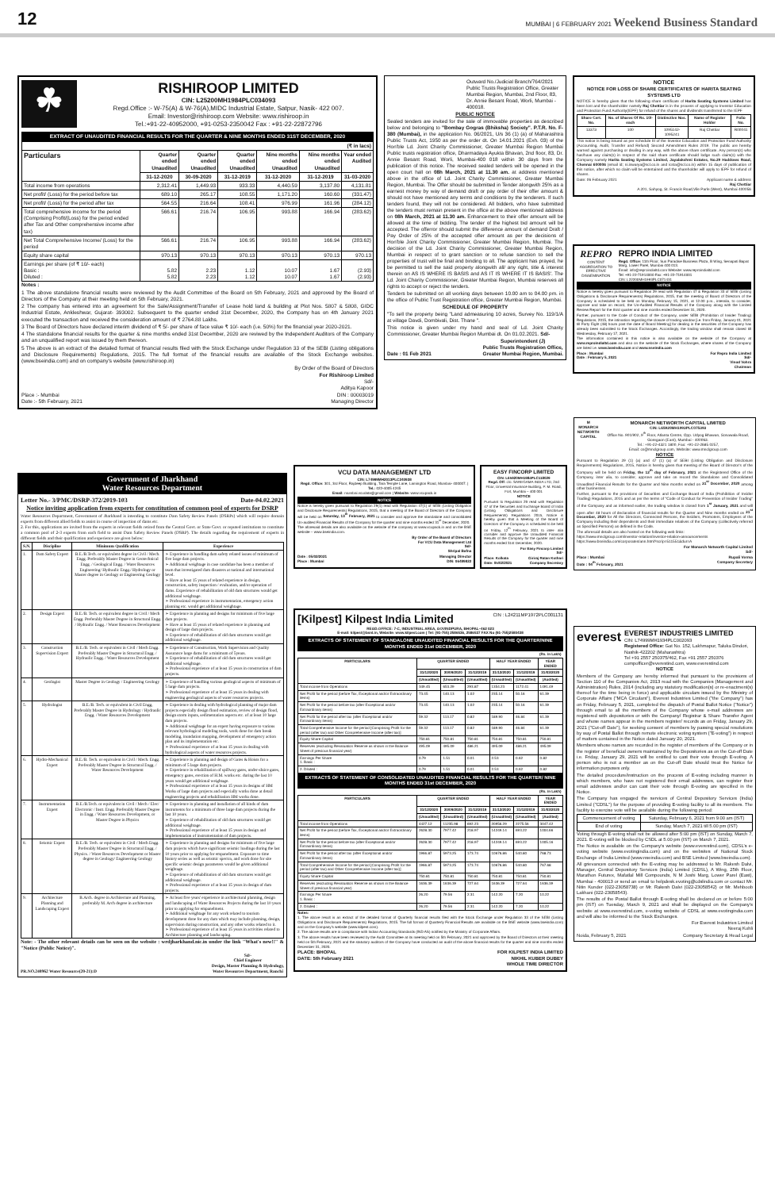12
MUMBAI | 6 FEBRUARY 2021 Weekend Business Standard
☘
RISHIROOP LIMITED
CIN: L25200MH1984PLC034093
Regd.Office :- W-75(A) & W-76(A),MIDC Industrial Estate, Satpur, Nasik- 422 007.
Email: Investor@rishiroop.com Website: www.rishiroop.in
Tel.:+91-22-40952000, +91-0253-2350042 Fax : +91-22-22872796
EXTRACT OF UNAUDITED FINANCIAL RESULTS FOR THE QUARTER & NINE MONTHS ENDED 31ST DECEMBER, 2020
| (₹ in lacs) | | | | | | |
| Particulars | Quarter ended Unaudited | Quarter ended Unaudited | Quarter ended Unaudited | Nine months ended Unaudited | Nine months ended Unaudited | Year ended Audited |
| | 31-12-2020 | 30-09-2020 | 31-12-2019 | 31-12-2020 | 31-12-2019 | 31-03-2020 |
| Total income from operations | 2,312.41 | 1,449.93 | 933.33 | 4,440.59 | 3,137.80 | 4,131.81 |
| Net profit/ (Loss) for the period before tax | 689.10 | 265.17 | 108.55 | 1,171.20 | 160.60 | (331.47) |
| Net profit/ (Loss) for the period after tax | 564.55 | 216.64 | 108.41 | 976.99 | 161.96 | (284.12) |
| Total comprehensive income for the period (Comprising Profit/(Loss) for the period ended after Tax and Other comprehensive income after tax) | 566.61 | 216.74 | 106.95 | 993.88 | 166.94 | (283.62) |
| Net Total Comprehensive Income/ (Loss) for the period | 566.61 | 216.74 | 106.95 | 993.88 | 166.94 | (283.62) |
| Equity share capital | 970.13 | 970.13 | 970.13 | 970.13 | 970.13 | 970.13 |
| Earnings per share (of ₹ 10/- each) Basic : Diluted : | 5.82 5.82 | 2.23 2.23 | 1.12 1.12 | 10.07 10.07 | 1.67 1.67 | (2.93) (2.93) |
Notes :
1 The above standalone financial results were reviewed by the Audit Committee of the Board on 5th February, 2021 and approved by the Board of Directors of the Company at their meeting held on 5th February, 2021.
2 The company has entered into an agreement for the Sale/Assignment/Transfer of Lease hold land & building at Plot Nos. 5807 & 5808, GIDC Industrial Estate, Ankleshwar, Gujarat- 393002. Subsequent to the quarter ended 31st December, 2020, the Company has on 4th January 2021 executed the transaction and received the consideration amount of ₹ 2764.88 Lakhs.
3 The Board of Directors have declared interim dividend of ₹ 5/- per share of face value ₹ 10/- each (i.e. 50%) for the financial year 2020-2021.
4 The standalone financial results for the quarter & nine months ended 31st December, 2020 are reviwed by the Independent Auditors of the Company and an unqualified report was issued by them thereon.
5 The above is an extract of the detailed format of financial results filed with the Stock Exchange under Regulation 33 of the SEBI (Listing obligations and Disclosure Requirements) Regulations, 2015. The full format of the financial results are available of the Stock Exchange websites. (www.bseindia.com) and on company's website (www.rishiroop.in)
By Order of the Board of Directors
For Rishiroop Limited
Sd/-
Aditya Kapoor
Place :- Mumbai
Date :- 5th February, 2021
DIN : 00003019
Managing Director
Outward No./Judicial Branch/764/2021
Public Trusts Registration Office, Greater Mumbai Region, Mumbai, 2nd Floor, 83, Dr. Annie Besant Road, Worli, Mumbai - 400018.
PUBLIC NOTICE
Sealed tenders are invited for the sale of immovable properties as described below and belonging to "Bombay Gogras (Bhiksha) Society". P.T.R. No. F-380 (Mumbai), in the application No. 06/2021, U/s 36 (1) (a) of Maharashtra Public Trusts Act, 1950 as per the order dt. On 14.01.2021 (Exh. 03) of the Hon'ble Ld. Joint Charity Commissioner, Greater Mumbai Region Mumbai Public trusts registration office, Dharmadaya Ayukta Bhavan, 2nd floor, 83, Dr. Annie Besant Road, Worli, Mumbai-400 018 within 30 days from the publication of this notice. The received sealed tenders will be opened in the open court hall on 08h March, 2021 at 11.30 am. at address mentioned above in the office of Ld. Joint Charity Commissioner, Greater Mumbai Region, Mumbai. The Offer should be submitted in Tender alongwith 25% as a earnest money by way of demand draft or pay order of their offer amount & should not have mentioned any terms and conditions by the tenderers. If such tenders found, they will not be considered. All bidders, who have submitted the tenders must remain present in the office at the above mentioned address on 08h March, 2021 at 11.30 am. Enhancement to their offer amount will be allowed at the time of bidding. The tender of the highest bid amount will be accepted. The offerror should submit the difference amount of demand Draft / Pay Order of 25% of the accepted offer amount as per the decisions of Hon'ble Joint Charity Commissioner, Greater Mumbai Region, Mumbai. The decision of the Ld. Joint Charity Commissioner, Greater Mumbai Region, Mumbai in respect of to grant sanction or to refuse sanction to sell the properties of trust will be final and binding to all. The applicant has prayed, he be permitted to sell the said property alongwith all/ any right, title & interest therein on AS IS WHERE IS BASIS and AS IT IS WHERE IT IS BASIS'. The Ld. Joint Charity Commissioner, Greater Mumbai Region, Mumbai reserves all rights to accept or reject the tenders.
Tenders be submitted on all working days between 10.00 am to 04.00 pm. in the office of Public Trust Registration office, Greater Mumbai Region, Mumbai.
SCHEDULE OF PROPERTY
"To sell the property being "Land admeasuring 10 acres, Survey No. 119/1/A at village Davdi, Dombivali, Dist. Thane ".
This notice is given under my hand and seal of Ld. Joint Charity Commissioner, Greater Mumbai Region Mumbai dt. On 01.02.2021. Sd/-
Date : 01 Feb 2021 Superintendent (J)
Public Trusts Registration Office,
Greater Mumbai Region, Mumbai.
NOTICE
NOTICE FOR LOSS OF SHARE CERTIFICATES OF HARITA SEATING SYSTEMS LTD
NOTICE is hereby given that the following share certificate of Harita Seating Systems Limited has been lost and the shareholder namely Raj Chettiar is in the process of applying to Investor Education and Protection Fund Authority(IEPF) for refund of the shares and dividends transferred to the IEPF
| Share Cert. No. | No. of Shares Of Rs. 10/- each | Distinctive Nos. | Name of Register Holder | Folio No. |
| --- | --- | --- | --- | --- |
| 13373 | 100 | 1095142-1095241 | Raj Chettiar | R00041 |
This notice is being issued as per schedule III of the Investor Education and Protection Fund Authority (Accounting, Audit, Transfer and Refund) Second Amendment Rules 2019. The public are hereby warned against purchasing or dealing in any way, with the above share certificate. Any person(s) who has/have any claim(s) in respect of the said share certificate should lodge such claim(s) with the Company namely Harita Seating Systems Limited, Jayalakshmi Estates, No.29 Haddows Road, Chennai 600006 (email id; ni.iswarya@scl.co.in and icsta@scl.co.in) within 15 days of publication of this notice, after which no claim will be entertained and the shareholder will apply to IEPF for refund of shares.
Date: 06 February 2021 Applicant name & address
Raj Chettiar
A 201, Sahyog, St. Francis Road,Vile Parle (West), Mumbai 400056
REPRO
CONTENT AGGREGATION TO EFFECTIVE DISSEMINATION
REPRO INDIA LIMITED
Regd. Office: 11th Floor, Sun Paradise Business Plaza, B Wing, Senapati Bapat Marg, Lower Parel, Mumbai 400 013.
Email: info@reproindialtd.com Website: www.reproindialtd.com
Tel: +91-22-71914000 Fax: +91-22-71914001
CIN: L22200MH1993PLC071431
NOTICE
Notice is hereby given pursuant to Regulation 29 read with Regulation 47 & Regulation 33 of SEBI (Listing Obligations & Disclosure Requirements) Regulations, 2015, that the meeting of Board of Directors of the Company is scheduled to be held on Monday, February 15, 2021, at 12.00 p.m., interalia, to consider, approve and take on record, the Un-Audited Financial Results of the Company along with the Limited Review Report for the third quarter and nine months ended December 31, 2020.
Further, pursuant to the Code of Conduct of the Company, under SEBI (Prohibition of Insider Trading) Regulations, 2015, the intimation regarding the closure of trading window [i.e. from Friday, January 01, 2021 till Forty Eight (48) hours post the date of Board Meeting] for dealing in the securities of the Company has already been submitted to the Stock Exchanges. Accordingly, the trading window shall remain closed till Wednesday, February 17, 2021.
The information contained in this notice is also available on the website of the Company at www.reproindialtd.com and also on the website of the Stock Exchanges, where shares of the Company are listed i.e. www.bseindia.com and www.nseindia.com
Place : Mumbai
Date : February 5, 2021 For Repro India Limited
Sd/-
Vinod Vohra
Chairman
Government of Jharkhand
Water Resources Department
Letter No.- 3/PMC/DSRP-372/2019-103 Date-04.02.2021
Notice inviting application from experts for constitution of common pool of experts for DSRP
Water Resources Department, Government of Jharkhand is intending to constitute Dam Safety Review Panels (DSRPs) which will require domain experts from different allied fields to assist in course of inspection of dams etc.
2. For this, applications are invited from the experts in relevant fields retired from the Central Govt. or State Govt. or reputed institutions to constitute a common pool of 2-3 experts from each field to assist Dam Safety Review Panels (DSRP). The details regarding the requirement of experts in different fields and their qualification and experience are given below:
| S.N. | Discipline | Minimum Qualification | Experience |
| --- | --- | --- | --- |
| 1. | Dam Safety Expert | B.E./B.Tech. or equivalent degree in Civil / Mech. Engg. Preferably Master Degree in Geotechnical Engg. / Geological Engg. / Water Resources Engineering/ Hydraulic Engg./ Hydrology or Master degree in Geology or Engineering Geology | ➢ Experience in handling dam safety related issues of minimum of five large dam projects. ➢ Additional weightage in case candidate has been a member of team that investigated dam disasters at national and international level. ➢ Have at least 15 years of related experience in design, construction, safety inspection / evaluation, and/or operation of dams. Experience of rehabilitation of old dam structures would get additional weightage. ➢ Professional experience in instrumentation, emergency action planning etc. would get additional weightage. |
| 2. | Design Expert | B.E./B. Tech. or equivalent degree in Civil / Mech Engg. Preferably Master Degree in Structural Engg. / Hydraulic Engg. / Water Resources Development | ➢ Experience in planning and designs for minimum of five large dam projects. ➢ Have at least 15 years of related experience in planning and design of large dam projects. ➢ Experience of rehabilitation of old dam structures would get additional weightage. |
| 3. | Construction Supervision Expert | B.E./B. Tech. or equivalent in Civil / Mech Engg. Preferably Master Degree in Structural Engg. / Hydraulic Engg. / Water Resources Development | ➢ Experience of Construction, Work Supervision and Quality Assurance large dams for a minimum of 5years. ➢ Experience of rehabilitation of old dam structures would get additional weightage. ➢ Professional experience of at least 15 years in construction of dam projects. |
| 4. | Geologist | Master Degree in Geology / Engineering Geology | ➢ Experience of handling various geological aspects of minimum of 5 large dam projects. ➢ Professional experience of at least 15 years in dealing with engineering geological aspects of water resources projects. |
| 5. | Hydrologist | B.E./B. Tech. or equivalent in Civil Engg, Preferably Master Degree in Hydrology / Hydraulic Engg. / Water Resources Development | ➢ Experience in dealing with hydrological planning of major dam projects especially design flood estimation, review of design flood, design storm inputs, sedimentation aspects etc. of at least 10 large dam projects. ➢ Additional weightage for an expert having exposure to various relevant hydrological modeling tools, work done for dam break modeling, inundation mapping, development of emergency action plan and its implementation etc. ➢ Professional experience of at least 15 years in dealing with hydrological aspects of water resources projects. |
| 6. | Hydro-Mechanical Expert | B.E./B. Tech. or equivalent in Civil / Mech. Engg. Preferably Master Degree in Structural Engg. / Water Resources Development | ➢ Experience in planning and design of Gates & Hoists for a minimum of 5 large dam projects. ➢ Experience in rehabilitation of spillway gates, under-sluice gates, emergency gates, erection of H.M. works etc. during the last 10 years would get additional weightage. ➢ Professional experience of at least 15 years in designs of HM Works of large dam projects and especially works done at detail engineering projects and rehabilitation HM works done. |
| 7. | Instrumentation Expert | B.E./B.Tech. or equivalent in Civil / Mech / Elec/ Electronic / Instt. Engg. Preferably Master Degree in Engg. / Water Resources Development, or Master Degree in Physics | ➢ Experience in planning and installation of all kinds of dam instruments for a minimum of three large dam projects during the last 10 years. ➢ Experience of rehabilitation of old dam structures would get additional weightage. ➢ Professional experience of at least 15 years in design and implementation of instrumentation of dam projects. |
| 8. | Seismic Expert | B.E./B. Tech. or equivalent in Civil / Mech Engg. Preferably Master Degree in Structural Engg. / Physics. / Water Resources Development or Master degree in Geology/ Engineering Geology | ➢ Experience in planning and designs for minimum of five large dam projects which have significant seismic loadings during the last 10 years prior to applying for empanelment. Exposure to time history series as well as seismic spectra, and work done for site specific seismic design parameters would be given additional weightage. ➢ Experience of rehabilitation of old dam structures would get additional weightage. ➢ Professional experience of at least 15 years in design of dam projects. |
| 9. | Architecture Planning and Landscaping Expert | B.Arch. degree in Architecture and Planning, preferably M. Arch degree in architecture | ➢ At least five years' experience in architectural planning, design and landscaping of Water Resources Projects during the last 10 years prior to applying for empanelment. ➢ Additional weightage for any work related to tourism development done for any dam which may include planning, design, supervision during construction, and any other works related to it. ➢ Professional experience of at least 15 years in activities related to Architecture planning and landscaping. |
Note: - The other relevant details can be seen on the website : wrdjharkhand.nic.in under the link "What's new!!" & "Notice (Public Notice)".
PR.NO.240962 Water Resource(20-21):D Sd/-
Chief Engineer
Design, Master Planning & Hydrology,
Water Resources Department, Ranchi
VCU DATA MANAGEMENT LTD
CIN: L74999MH2013PLC240938
Regd. Office: 301, 3rd Floor, Rajdeep Building, Tara Temple Lane, Lamington Road, Mumbai- 400007. | Tel.: 022-4005 4245
Email: mumbai.vcudata@gmail.com | Website: www.vcupack.in
NOTICE
Notice is hereby given pursuant to Regulation 29(1) read with Regulation 47(1) of SEBI (Listing Obligation and Disclosure Requirements) Regulations, 2015, that a meeting of the Board of Directors of the Company will be held on Saturday, 13<sup>th</sup> February, 2021 to consider and approve the standalone and consolidated Un-audited Financial Results of the Company for the quarter and nine months ended 31<sup>st</sup> December, 2020.
The aforesaid details are also available on the website of the company at www.vcupack.in and on the BSE website – www.bseindia.com.
By Order of the Board of Directors
For VCU Data Management Ltd
Sd/-
Shripal Bafna
Date : 05/02/2021
Place : Mumbai Managing Director
DIN: 06489822
EASY FINCORP LIMITED
CIN: L65920MH1984PLC118029
Regd. Off: c/o: SAREGAMA INDIA LTD, 2nd Floor, Universal Insurance Building, P. M. Road, Fort, Mumbai – 400 001
NOTICE
Pursuant to Regulation 29 read with Regulation 47 of the Securities and Exchange Board of India (Listing Obligations and Disclosure Requirements) Regulations 2015, Notice is hereby given that a Meeting of the Board of Directors of the Company is scheduled to be held on Friday, 12<sup>th</sup> February, 2021 to inter- alia consider and approve the Unaudited Financial Results of the Company for the quarter and nine months ended 31st December, 2020.
For Easy Fincorp Limited
Sd/-
Place: Kolkata
Date: 05/02/2021 Giriraj Ratan Kothari
Company Secretary
[Kilpest] Kilpest India Limited CIN : L24211MP1972PLC001131
REGD.OFFICE: 7-C, INDUSTRIAL AREA, GOVINDPURA, BHOPAL–462 023
E-mail: kilpest@bsnl.in, Website: www.kilpest.com | Tel: (91-755) 2586536, 2586537 FAX No (91-755)2580438
EXTRACTS OF STATEMENT OF STANDALONE UNAUDITED FINANCIAL RESULTS FOR THE QUARTER/NINE MONTHS ENDED 31st DECEMBER, 2020
| (Rs. in Lakh) | | | | | | |
| PARTICULARS | QUARTER ENDED | | | HALF YEAR ENDED | | YEAR ENDED |
| | 31/12/2020 | 30/09/2020 | 31/12/2019 | 31/12/2020 | 31/12/2019 | 31/03/2020 |
| | (Unaudited) | (Unaudited) | (Unaudited) | (Unaudited) | (Unaudited) | (Audited) |
| Total income from Operations | 349.45 | 653.29 | 293.87 | 1354.23 | 1172.41 | 1491.49 |
| Net Profit for the period (before Tax, Exceptional and/or Extraordinary items) | 73.45 | 140.13 | 1.02 | 235.14 | 50.16 | 61.39 |
| Net Profit for the period before tax (after Exceptional and/or Extraordinary items) | 73.45 | 140.13 | 1.02 | 235.14 | 50.16 | 61.39 |
| Net Profit for the period after tax (after Exceptional and/or Extraordinary items) | 59.32 | 113.17 | 0.82 | 189.90 | 46.84 | 61.39 |
| Total Comprehensive Income for the period [Comprising Profit for the period (after tax) and Other Comprehensive Income (after tax)] | 59.32 | 113.17 | 0.82 | 189.90 | 46.84 | 61.39 |
| Equity Share Capital | 750.81 | 750.81 | 750.81 | 750.81 | 750.81 | 750.81 |
| Reserves (excluding Revaluation Reserve as shown in the Balance Sheet of previous financial year) | 495.09 | 495.09 | 486.21 | 495.09 | 486.21 | 495.09 |
| Earnings Per Share 1. Basic : | 0.79 | 1.51 | 0.01 | 2.53 | 0.62 | 0.82 |
| 2. Diluted : | 0.79 | 1.51 | 0.01 | 2.53 | 0.62 | 0.82 |
EXTRACTS OF STATEMENT OF CONSOLIDATED UNAUDITED FINANCIAL RESULTS FOR THE QUARTER/ NINE MONTHS ENDED 31st DECEMBER, 2020
| (Rs. in Lakh) | | | | | | |
| PARTICULARS | QUARTER ENDED | | | HALF YEAR ENDED | | YEAR ENDED |
| | 31/12/2020 | 30/09/2020 | 31/12/2019 | 31/12/2020 | 31/12/2019 | 31/03/2020 |
| | (Unaudited) | (Unaudited) | (Unaudited) | (Unaudited) | (Unaudited) | (Audited) |
| Total income from Operations | 4427.12 | 11235.98 | 692.23 | 20956.29 | 2275.56 | 3047.42 |
| Net Profit for the period (before Tax, Exceptional and/or Extraordinary items) | 2628.30 | 7977.42 | 218.97 | 14249.14 | 693.22 | 1004.66 |
| Net Profit for the period before tax (after Exceptional and/or Extraordinary items) | 2628.30 | 7977.42 | 218.97 | 14249.14 | 693.22 | 1005.16 |
| Net Profit for the period after tax (after Exceptional and/or Extraordinary items) | 1966.87 | 5973.25 | 173.74 | 10676.86 | 540.80 | 768.73 |
| Total Comprehensive Income for the period [Comprising Profit for the period (after tax) and Other Comprehensive Income (after tax)] | 1966.87 | 5973.25 | 173.74 | 10676.86 | 540.80 | 767.68 |
| Equity Share Capital | 750.81 | 750.81 | 750.81 | 750.81 | 750.81 | 750.81 |
| Reserves (excluding Revaluation Reserve as shown in the Balance Sheet of previous financial year) | 1636.39 | 1636.39 | 727.64 | 1636.39 | 727.64 | 1636.39 |
| Earnings Per Share 1. Basic : | 26.20 | 79.56 | 2.31 | 142.20 | 7.20 | 10.22 |
| 2. Diluted : | 26.20 | 79.56 | 2.31 | 142.20 | 7.20 | 10.22 |
Notes:
1. The above result is an extract of the detailed format of Quarterly financial results filed with the Stock Exchange under Regulation 33 of the SEBI (Listing Obligations and Disclosure Requirements) Regulations, 2015. The full format of Quarterly Financial Results are available on the BSE website (www.bseindia.com) and on the Company's website (www.kilpest.com).
2. The above results are in compliance with Indian Accounting Standards (IND AS) notified by the Ministry of Corporate Affairs.
3. The above results have been reviewed by the Audit Committee at its meeting held on 5th February, 2021 and approved by the Board of Directors at their meeting held on 5th February, 2021 and the statutory auditors of the Company have conducted an audit of the above financial results for the quarter and nine months ended December 31, 2020.
PLACE: BHOPAL
DATE: 5th February 2021 FOR KILPEST INDIA LIMITED
NIKHIL KUBER DUBEY
WHOLE TIME DIRECTOR
M
MONARCH
NETWORTH CAPITAL
MONARCH NETWORTH CAPITAL LIMITED
CIN: L65920MH1993PLC075393
Office No. 901/902, 9<sup>th</sup> Floor, Atlanta Centre, Opp. Udyog Bhawan, Sonawala Road, Goregaon (East), Mumbai - 400063.
Tel.: +91-22-4321 1800, Fax: +91-22-2685 0257,
Email: cs@mnclgroup.com, Website: www.mnclgroup.com
NOTICE
Pursuant to Regulation 29 (1) (a) and 47 (1) (a) of SEBI (Listing Obligation and Disclosure Requirements) Regulations, 2015, Notice is hereby given that meeting of the Board of Director's of the Company will be held on Friday, the 12<sup>th</sup> day of February, 2021 at the Registered Office of the Company, inter alia, to consider, approve and take on record the Standalone and Consolidated Unaudited Financial Results for the Quarter and Nine months ended on 31<sup>st</sup> December, 2020 among other businesses.
Further, pursuant to the provisions of Securities and Exchange Board of India (Prohibition of Insider Trading) Regulations, 2015 and as per the terms of "Code of Conduct for Prevention of Insider Trading" of the Company and as informed earlier, the trading window is closed from 1<sup>st</sup> January, 2021 and will open after 48 hours of declaration of financial results for the Quarter and Nine months ended on 31<sup>st</sup> December, 2020 for All the Directors, Connected Persons, the Insiders, Promoters, Employees of the Company including their dependents and their immediate relatives of the Company (collectively referred as Specified Persons) as defined in the Code.
The aforesaid details are also hosted on the following web links:
https://www.mnclgroup.com/investor-relation/investor-relation-announcements
https://www.bseindia.com/corporates/ann.html?scrip=511551&dur=A
For Monarch Networth Capital Limited
Sd/-
Place : Mumbai
Date : 04<sup>th</sup> February, 2021 Rupali Verma
Company Secretary
everest
EVEREST INDUSTRIES LIMITED
CIN: L74999MH1934PLC002093
Registered Office: Gat No. 152, Lakhmapur, Taluka Dindori, Nashik-422202 (Maharashtra)
Tel +91 2557 250375/462, Fax +91 2557 250376
compofficer@everestind.com, www.everestind.com
NOTICE
Members of the Company are hereby informed that pursuant to the provisions of Section 110 of the Companies Act, 2013 read with the Companies (Management and Administration) Rules, 2014 (including any statutory modification(s) or re-enactment(s) thereof for the time being in force) and applicable circulars issued by the Ministry of Corporate Affairs ("MCA Circulars"), Everest Industries Limited ("the Company") has on Friday, February 5, 2021, completed the dispatch of Postal Ballot Notice ("Notice") through email to all the members of the Company whose e-mail addresses are registered with depositories or with the Company/ Registrar & Share Transfer Agent and whose names appear in the members register/ records as on Friday, January 29, 2021 ("Cut-off Date"), for seeking consent of members by passing special resolutions by way of Postal Ballot through remote electronic voting system ("E-voting") in respect of matters contained in the Notice dated January 20, 2021.
Members whose names are recorded in the register of members of the Company or in the register of beneficial owners maintained by the Depositories as on the Cut-off Date i.e. Friday, January 29, 2021 will be entitled to cast their vote through E-voting. A person who is not a member as on the Cut-off Date should treat the Notice for information purposes only.
The detailed procedure/instruction on the process of E-voting including manner in which members, who have not registered their email addresses, can register their email addresses and/or can cast their vote through E-voting are specified in the Notice.
The Company has engaged the services of Central Depository Services (India) Limited ("CDSL") for the purpose of providing E-voting facility to all its members. The facility to exercise vote will be available during the following period:
| Commencement of voting | Saturday, February 6, 2021 from 9.00 am (IST) |
| End of voting | Sunday, March 7, 2021 till 5.00 pm (IST) |
Voting through E-voting shall not be allowed after 5:00 pm (IST) on Sunday, March 7, 2021. E-voting will be blocked by CSDL at 5.00 pm (IST) on March 7, 2021.
The Notice is available on the Company's website (www.everestind.com), CDSL's e-voting website (www.evotingindia.com) and on the websites of National Stock Exchange of India Limited (www.nseindia.com) and BSE Limited (www.bseindia.com).
All grievances connected with the E-voting may be addressed to Mr. Rakesh Dalvi, Manager, Central Depository Services (India) Limited (CDSL), A Wing, 25th Floor, Marathon Futurex, Mafatlal Mill Compounds, N M Joshi Marg, Lower Parel (East), Mumbai - 400013 or send an email to helpdesk.evoting@cdslindia.com or contact Mr. Nitin Kunder (022-23058738) or Mr. Rakesh Dalvi (022-23058542) or Mr. Mehboob Lakhani (022-23058543).
The results of the Postal Ballot through E-voting shall be declared on or before 5:00 pm (IST) on Tuesday, March 9, 2021 and shall be displayed on the Company's website at www.everestind.com, e-voting website of CDSL at www.evotingindia.com and will also be informed to the Stock Exchanges.
For Everest Industries Limited
Neeraj Kohli
Noida, February 5, 2021 Company Secretary & Head Legal